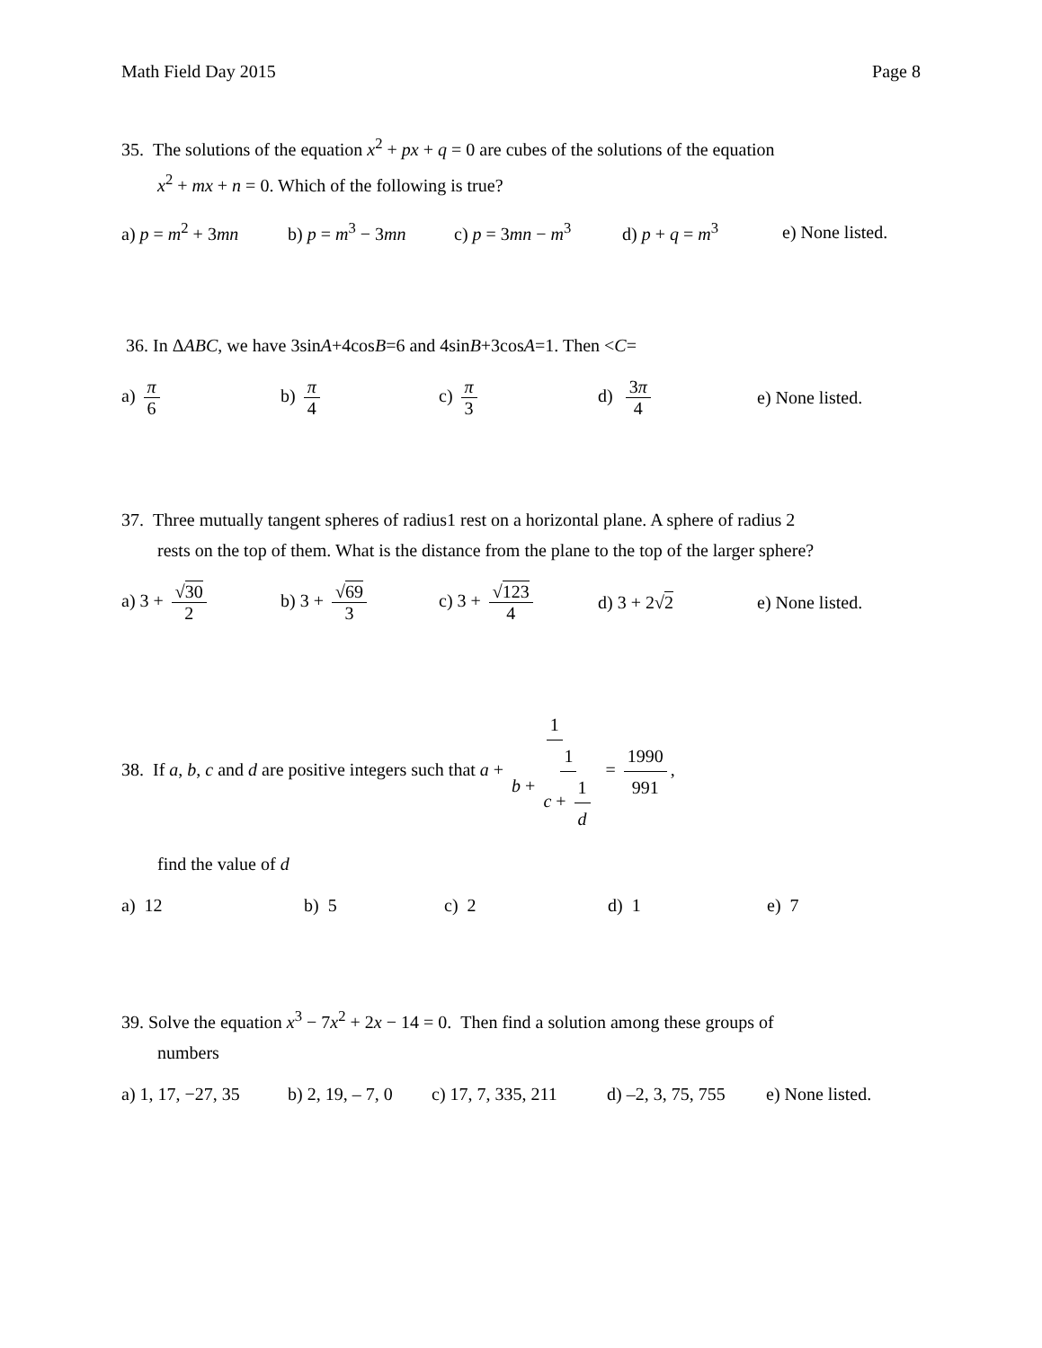Math Field Day 2015 Page 8
35. The solutions of the equation x<sup>2</sup> + px + q = 0 are cubes of the solutions of the equation
x<sup>2</sup> + mx + n = 0. Which of the following is true?
a) p = m<sup>2</sup> + 3mn b) p = m<sup>3</sup> − 3mn c) p = 3mn − m<sup>3</sup> d) p + q = m<sup>3</sup> e) None listed.
36. In ΔABC, we have 3sinA+4cosB=6 and 4sinB+3cosA=1. Then <C=
a) π 6 b) π 4 c) π 3 d) 3π 4 e) None listed.
37. Three mutually tangent spheres of radius1 rest on a horizontal plane. A sphere of radius 2
rests on the top of them. What is the distance from the plane to the top of the larger sphere?
a) 3 + √30 2 b) 3 + √69 3 c) 3 + √123 4 d) 3 + 2√2 e) None listed.
38. If a, b, c and d are positive integers such that a + 1 b + 1 c + 1 d = 1990 991,
find the value of d
a) 12 b) 5 c) 2 d) 1 e) 7
39. Solve the equation x<sup>3</sup> − 7x<sup>2</sup> + 2x − 14 = 0. Then find a solution among these groups of
numbers
a) 1, 17, −27, 35
b) 2, 19, – 7, 0
c) 17, 7, 335, 211
d) –2, 3, 75, 755
e) None listed.